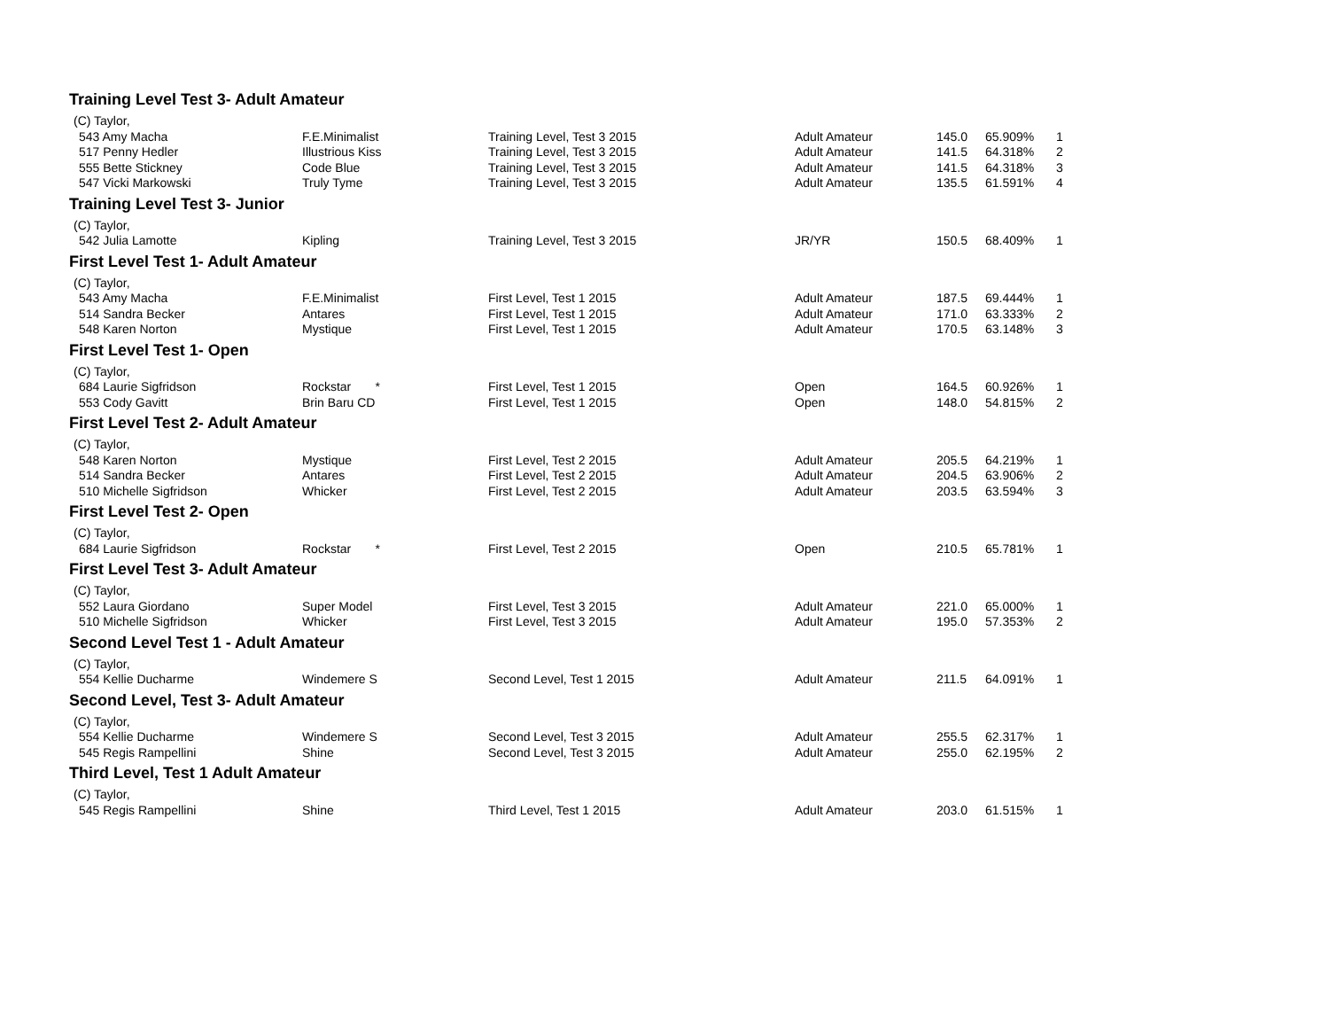| Training Level Test 3- Adult Amateur | | | | | | |
| (C) Taylor, | | | | | | |
| 543 Amy Macha | F.E.Minimalist | Training Level, Test 3 2015 | Adult Amateur | 145.0 | 65.909% | 1 |
| 517 Penny Hedler | Illustrious Kiss | Training Level, Test 3 2015 | Adult Amateur | 141.5 | 64.318% | 2 |
| 555 Bette Stickney | Code Blue | Training Level, Test 3 2015 | Adult Amateur | 141.5 | 64.318% | 3 |
| 547 Vicki Markowski | Truly Tyme | Training Level, Test 3 2015 | Adult Amateur | 135.5 | 61.591% | 4 |
| Training Level Test 3- Junior | | | | | | |
| (C) Taylor, | | | | | | |
| 542 Julia Lamotte | Kipling | Training Level, Test 3 2015 | JR/YR | 150.5 | 68.409% | 1 |
| First Level Test 1- Adult Amateur | | | | | | |
| (C) Taylor, | | | | | | |
| 543 Amy Macha | F.E.Minimalist | First Level, Test 1 2015 | Adult Amateur | 187.5 | 69.444% | 1 |
| 514 Sandra Becker | Antares | First Level, Test 1 2015 | Adult Amateur | 171.0 | 63.333% | 2 |
| 548 Karen Norton | Mystique | First Level, Test 1 2015 | Adult Amateur | 170.5 | 63.148% | 3 |
| First Level Test 1- Open | | | | | | |
| (C) Taylor, | | | | | | |
| 684 Laurie Sigfridson | Rockstar * | First Level, Test 1 2015 | Open | 164.5 | 60.926% | 1 |
| 553 Cody Gavitt | Brin Baru CD | First Level, Test 1 2015 | Open | 148.0 | 54.815% | 2 |
| First Level Test 2- Adult Amateur | | | | | | |
| (C) Taylor, | | | | | | |
| 548 Karen Norton | Mystique | First Level, Test 2 2015 | Adult Amateur | 205.5 | 64.219% | 1 |
| 514 Sandra Becker | Antares | First Level, Test 2 2015 | Adult Amateur | 204.5 | 63.906% | 2 |
| 510 Michelle Sigfridson | Whicker | First Level, Test 2 2015 | Adult Amateur | 203.5 | 63.594% | 3 |
| First Level Test 2- Open | | | | | | |
| (C) Taylor, | | | | | | |
| 684 Laurie Sigfridson | Rockstar * | First Level, Test 2 2015 | Open | 210.5 | 65.781% | 1 |
| First Level Test 3- Adult Amateur | | | | | | |
| (C) Taylor, | | | | | | |
| 552 Laura Giordano | Super Model | First Level, Test 3 2015 | Adult Amateur | 221.0 | 65.000% | 1 |
| 510 Michelle Sigfridson | Whicker | First Level, Test 3 2015 | Adult Amateur | 195.0 | 57.353% | 2 |
| Second Level Test 1 - Adult Amateur | | | | | | |
| (C) Taylor, | | | | | | |
| 554 Kellie Ducharme | Windemere S | Second Level, Test 1 2015 | Adult Amateur | 211.5 | 64.091% | 1 |
| Second Level, Test 3- Adult Amateur | | | | | | |
| (C) Taylor, | | | | | | |
| 554 Kellie Ducharme | Windemere S | Second Level, Test 3 2015 | Adult Amateur | 255.5 | 62.317% | 1 |
| 545 Regis Rampellini | Shine | Second Level, Test 3 2015 | Adult Amateur | 255.0 | 62.195% | 2 |
| Third Level, Test 1 Adult Amateur | | | | | | |
| (C) Taylor, | | | | | | |
| 545 Regis Rampellini | Shine | Third Level, Test 1 2015 | Adult Amateur | 203.0 | 61.515% | 1 |